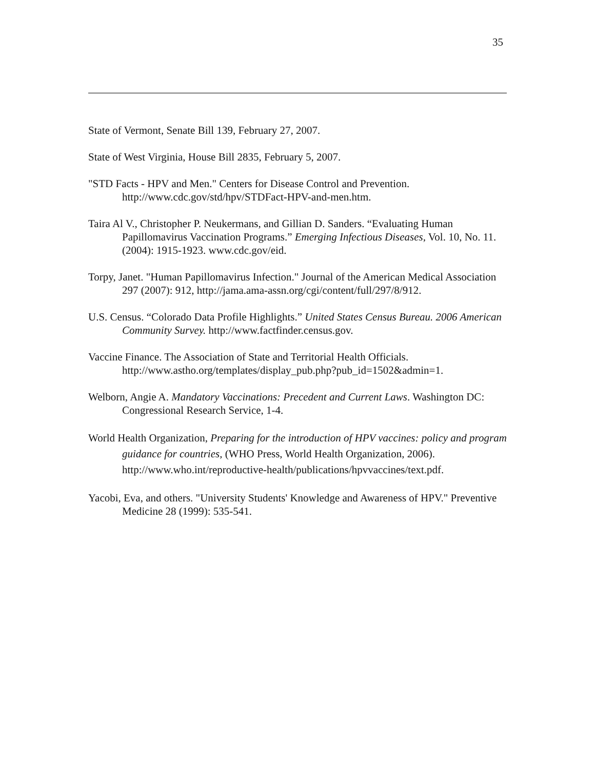35
State of Vermont, Senate Bill 139, February 27, 2007.
State of West Virginia, House Bill 2835, February 5, 2007.
"STD Facts - HPV and Men." Centers for Disease Control and Prevention. http://www.cdc.gov/std/hpv/STDFact-HPV-and-men.htm.
Taira Al V., Christopher P. Neukermans, and Gillian D. Sanders. “Evaluating Human Papillomavirus Vaccination Programs.” Emerging Infectious Diseases, Vol. 10, No. 11. (2004): 1915-1923. www.cdc.gov/eid.
Torpy, Janet. "Human Papillomavirus Infection." Journal of the American Medical Association 297 (2007): 912, http://jama.ama-assn.org/cgi/content/full/297/8/912.
U.S. Census. “Colorado Data Profile Highlights.” United States Census Bureau. 2006 American Community Survey. http://www.factfinder.census.gov.
Vaccine Finance. The Association of State and Territorial Health Officials. http://www.astho.org/templates/display_pub.php?pub_id=1502&admin=1.
Welborn, Angie A. Mandatory Vaccinations: Precedent and Current Laws. Washington DC: Congressional Research Service, 1-4.
World Health Organization, Preparing for the introduction of HPV vaccines: policy and program guidance for countries, (WHO Press, World Health Organization, 2006). http://www.who.int/reproductive-health/publications/hpvvaccines/text.pdf.
Yacobi, Eva, and others. "University Students' Knowledge and Awareness of HPV." Preventive Medicine 28 (1999): 535-541.